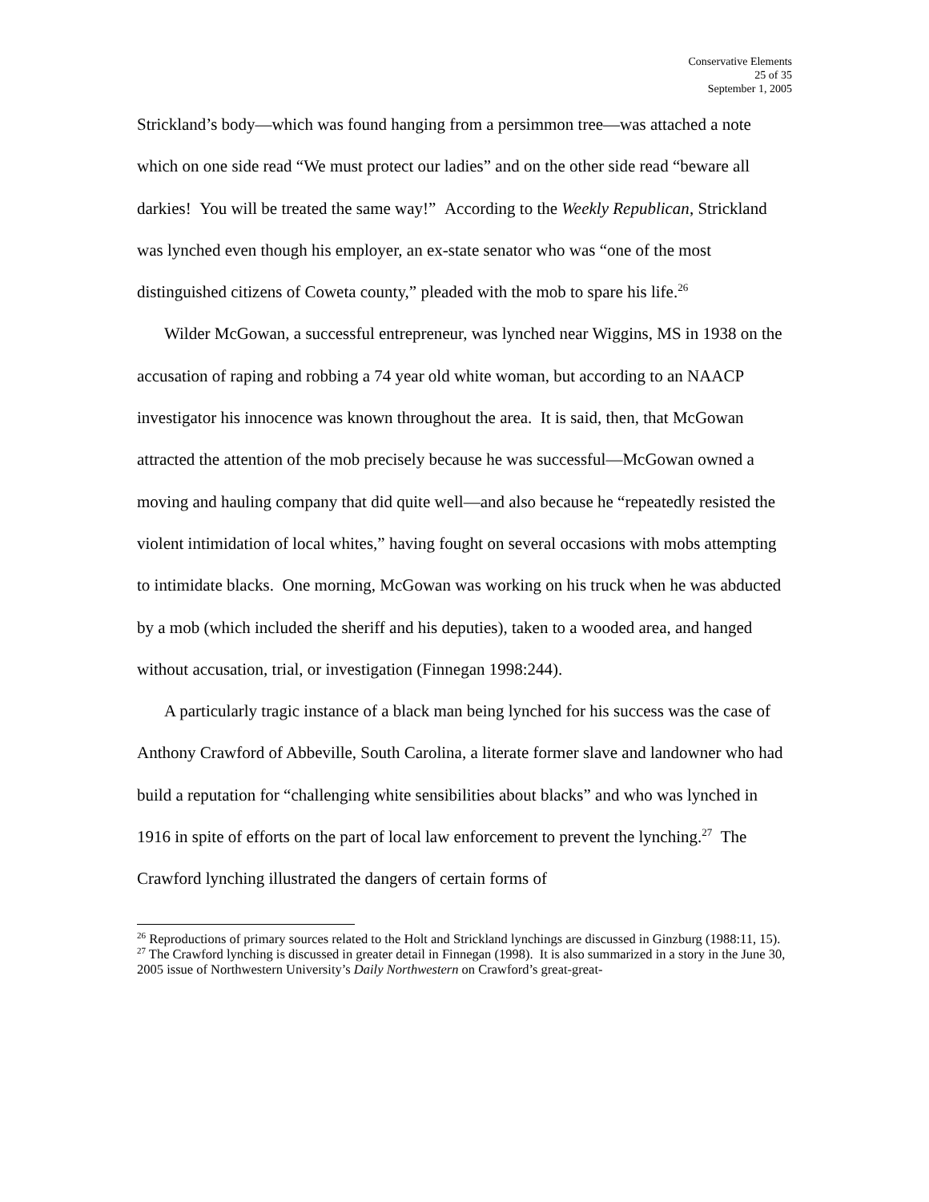Conservative Elements
25 of 35
September 1, 2005
Strickland’s body—which was found hanging from a persimmon tree—was attached a note which on one side read “We must protect our ladies” and on the other side read “beware all darkies! You will be treated the same way!” According to the Weekly Republican, Strickland was lynched even though his employer, an ex-state senator who was “one of the most distinguished citizens of Coweta county,” pleaded with the mob to spare his life.<sup>26</sup>
Wilder McGowan, a successful entrepreneur, was lynched near Wiggins, MS in 1938 on the accusation of raping and robbing a 74 year old white woman, but according to an NAACP investigator his innocence was known throughout the area. It is said, then, that McGowan attracted the attention of the mob precisely because he was successful—McGowan owned a moving and hauling company that did quite well—and also because he “repeatedly resisted the violent intimidation of local whites,” having fought on several occasions with mobs attempting to intimidate blacks. One morning, McGowan was working on his truck when he was abducted by a mob (which included the sheriff and his deputies), taken to a wooded area, and hanged without accusation, trial, or investigation (Finnegan 1998:244).
A particularly tragic instance of a black man being lynched for his success was the case of Anthony Crawford of Abbeville, South Carolina, a literate former slave and landowner who had build a reputation for “challenging white sensibilities about blacks” and who was lynched in 1916 in spite of efforts on the part of local law enforcement to prevent the lynching.<sup>27</sup> The Crawford lynching illustrated the dangers of certain forms of
<sup>26</sup> Reproductions of primary sources related to the Holt and Strickland lynchings are discussed in Ginzburg (1988:11, 15).
<sup>27</sup> The Crawford lynching is discussed in greater detail in Finnegan (1998). It is also summarized in a story in the June 30, 2005 issue of Northwestern University’s Daily Northwestern on Crawford’s great-great-